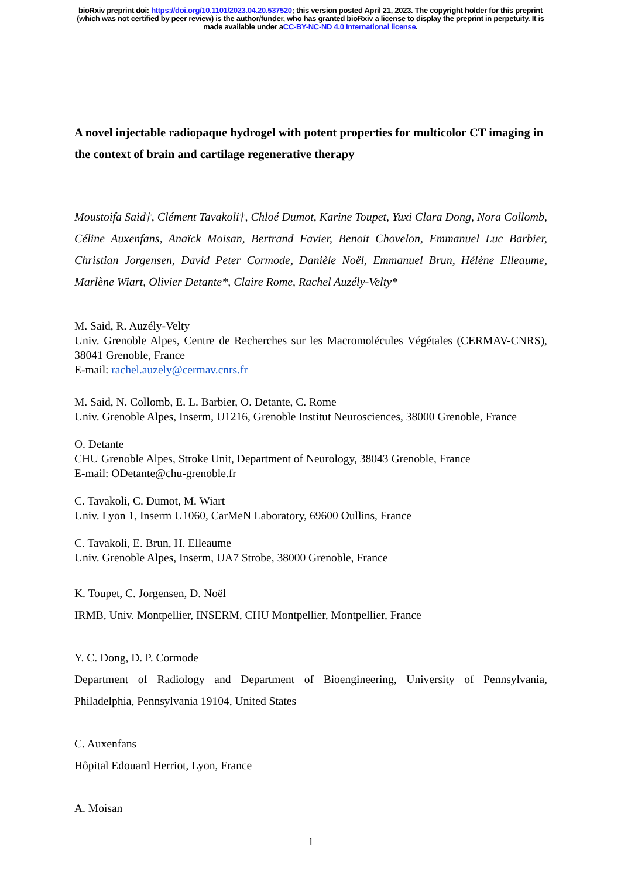bioRxiv preprint doi: https://doi.org/10.1101/2023.04.20.537520; this version posted April 21, 2023. The copyright holder for this preprint
(which was not certified by peer review) is the author/funder, who has granted bioRxiv a license to display the preprint in perpetuity. It is
made available under aCC-BY-NC-ND 4.0 International license.
A novel injectable radiopaque hydrogel with potent properties for multicolor CT imaging in the context of brain and cartilage regenerative therapy
Moustoifa Said†, Clément Tavakoli†, Chloé Dumot, Karine Toupet, Yuxi Clara Dong, Nora Collomb, Céline Auxenfans, Anaïck Moisan, Bertrand Favier, Benoit Chovelon, Emmanuel Luc Barbier, Christian Jorgensen, David Peter Cormode, Danièle Noël, Emmanuel Brun, Hélène Elleaume, Marlène Wiart, Olivier Detante*, Claire Rome, Rachel Auzély-Velty*
M. Said, R. Auzély-Velty
Univ. Grenoble Alpes, Centre de Recherches sur les Macromolécules Végétales (CERMAV-CNRS), 38041 Grenoble, France
E-mail: rachel.auzely@cermav.cnrs.fr
M. Said, N. Collomb, E. L. Barbier, O. Detante, C. Rome
Univ. Grenoble Alpes, Inserm, U1216, Grenoble Institut Neurosciences, 38000 Grenoble, France
O. Detante
CHU Grenoble Alpes, Stroke Unit, Department of Neurology, 38043 Grenoble, France
E-mail: ODetante@chu-grenoble.fr
C. Tavakoli, C. Dumot, M. Wiart
Univ. Lyon 1, Inserm U1060, CarMeN Laboratory, 69600 Oullins, France
C. Tavakoli, E. Brun, H. Elleaume
Univ. Grenoble Alpes, Inserm, UA7 Strobe, 38000 Grenoble, France
K. Toupet, C. Jorgensen, D. Noël
IRMB, Univ. Montpellier, INSERM, CHU Montpellier, Montpellier, France
Y. C. Dong, D. P. Cormode
Department of Radiology and Department of Bioengineering, University of Pennsylvania, Philadelphia, Pennsylvania 19104, United States
C. Auxenfans
Hôpital Edouard Herriot, Lyon, France
A. Moisan
1